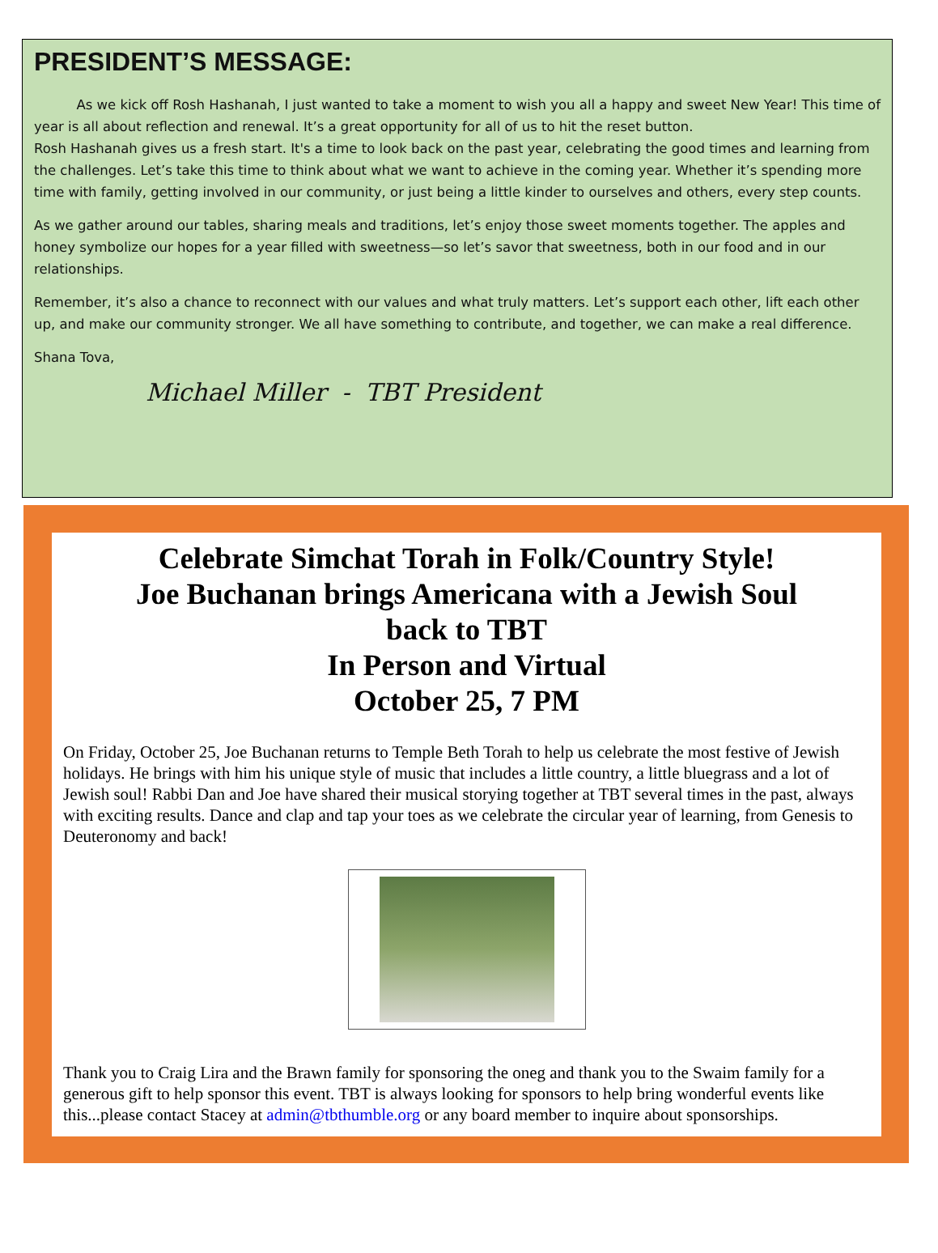PRESIDENT’S MESSAGE:
As we kick off Rosh Hashanah, I just wanted to take a moment to wish you all a happy and sweet New Year! This time of year is all about reflection and renewal. It’s a great opportunity for all of us to hit the reset button.
Rosh Hashanah gives us a fresh start. It's a time to look back on the past year, celebrating the good times and learning from the challenges. Let’s take this time to think about what we want to achieve in the coming year. Whether it’s spending more time with family, getting involved in our community, or just being a little kinder to ourselves and others, every step counts.
As we gather around our tables, sharing meals and traditions, let’s enjoy those sweet moments together. The apples and honey symbolize our hopes for a year filled with sweetness—so let’s savor that sweetness, both in our food and in our relationships.
Remember, it’s also a chance to reconnect with our values and what truly matters. Let’s support each other, lift each other up, and make our community stronger. We all have something to contribute, and together, we can make a real difference.
Shana Tova,
Michael Miller - TBT President
Celebrate Simchat Torah in Folk/Country Style!
Joe Buchanan brings Americana with a Jewish Soul
back to TBT
In Person and Virtual
October 25, 7 PM
On Friday, October 25, Joe Buchanan returns to Temple Beth Torah to help us celebrate the most festive of Jewish holidays. He brings with him his unique style of music that includes a little country, a little bluegrass and a lot of Jewish soul! Rabbi Dan and Joe have shared their musical storying together at TBT several times in the past, always with exciting results. Dance and clap and tap your toes as we celebrate the circular year of learning, from Genesis to Deuteronomy and back!
Thank you to Craig Lira and the Brawn family for sponsoring the oneg and thank you to the Swaim family for a generous gift to help sponsor this event. TBT is always looking for sponsors to help bring wonderful events like this...please contact Stacey at admin@tbthumble.org or any board member to inquire about sponsorships.